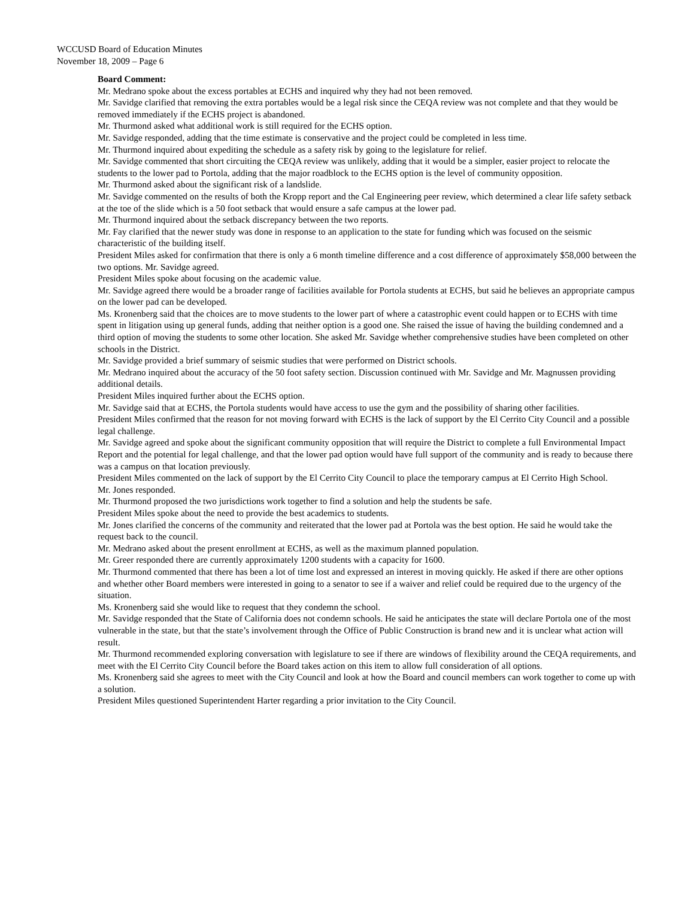WCCUSD Board of Education Minutes
November 18, 2009 – Page 6
Board Comment:
Mr. Medrano spoke about the excess portables at ECHS and inquired why they had not been removed.
Mr. Savidge clarified that removing the extra portables would be a legal risk since the CEQA review was not complete and that they would be removed immediately if the ECHS project is abandoned.
Mr. Thurmond asked what additional work is still required for the ECHS option.
Mr. Savidge responded, adding that the time estimate is conservative and the project could be completed in less time.
Mr. Thurmond inquired about expediting the schedule as a safety risk by going to the legislature for relief.
Mr. Savidge commented that short circuiting the CEQA review was unlikely, adding that it would be a simpler, easier project to relocate the students to the lower pad to Portola, adding that the major roadblock to the ECHS option is the level of community opposition.
Mr. Thurmond asked about the significant risk of a landslide.
Mr. Savidge commented on the results of both the Kropp report and the Cal Engineering peer review, which determined a clear life safety setback at the toe of the slide which is a 50 foot setback that would ensure a safe campus at the lower pad.
Mr. Thurmond inquired about the setback discrepancy between the two reports.
Mr. Fay clarified that the newer study was done in response to an application to the state for funding which was focused on the seismic characteristic of the building itself.
President Miles asked for confirmation that there is only a 6 month timeline difference and a cost difference of approximately $58,000 between the two options. Mr. Savidge agreed.
President Miles spoke about focusing on the academic value.
Mr. Savidge agreed there would be a broader range of facilities available for Portola students at ECHS, but said he believes an appropriate campus on the lower pad can be developed.
Ms. Kronenberg said that the choices are to move students to the lower part of where a catastrophic event could happen or to ECHS with time spent in litigation using up general funds, adding that neither option is a good one. She raised the issue of having the building condemned and a third option of moving the students to some other location. She asked Mr. Savidge whether comprehensive studies have been completed on other schools in the District.
Mr. Savidge provided a brief summary of seismic studies that were performed on District schools.
Mr. Medrano inquired about the accuracy of the 50 foot safety section. Discussion continued with Mr. Savidge and Mr. Magnussen providing additional details.
President Miles inquired further about the ECHS option.
Mr. Savidge said that at ECHS, the Portola students would have access to use the gym and the possibility of sharing other facilities.
President Miles confirmed that the reason for not moving forward with ECHS is the lack of support by the El Cerrito City Council and a possible legal challenge.
Mr. Savidge agreed and spoke about the significant community opposition that will require the District to complete a full Environmental Impact Report and the potential for legal challenge, and that the lower pad option would have full support of the community and is ready to because there was a campus on that location previously.
President Miles commented on the lack of support by the El Cerrito City Council to place the temporary campus at El Cerrito High School.
Mr. Jones responded.
Mr. Thurmond proposed the two jurisdictions work together to find a solution and help the students be safe.
President Miles spoke about the need to provide the best academics to students.
Mr. Jones clarified the concerns of the community and reiterated that the lower pad at Portola was the best option. He said he would take the request back to the council.
Mr. Medrano asked about the present enrollment at ECHS, as well as the maximum planned population.
Mr. Greer responded there are currently approximately 1200 students with a capacity for 1600.
Mr. Thurmond commented that there has been a lot of time lost and expressed an interest in moving quickly. He asked if there are other options and whether other Board members were interested in going to a senator to see if a waiver and relief could be required due to the urgency of the situation.
Ms. Kronenberg said she would like to request that they condemn the school.
Mr. Savidge responded that the State of California does not condemn schools. He said he anticipates the state will declare Portola one of the most vulnerable in the state, but that the state’s involvement through the Office of Public Construction is brand new and it is unclear what action will result.
Mr. Thurmond recommended exploring conversation with legislature to see if there are windows of flexibility around the CEQA requirements, and meet with the El Cerrito City Council before the Board takes action on this item to allow full consideration of all options.
Ms. Kronenberg said she agrees to meet with the City Council and look at how the Board and council members can work together to come up with a solution.
President Miles questioned Superintendent Harter regarding a prior invitation to the City Council.